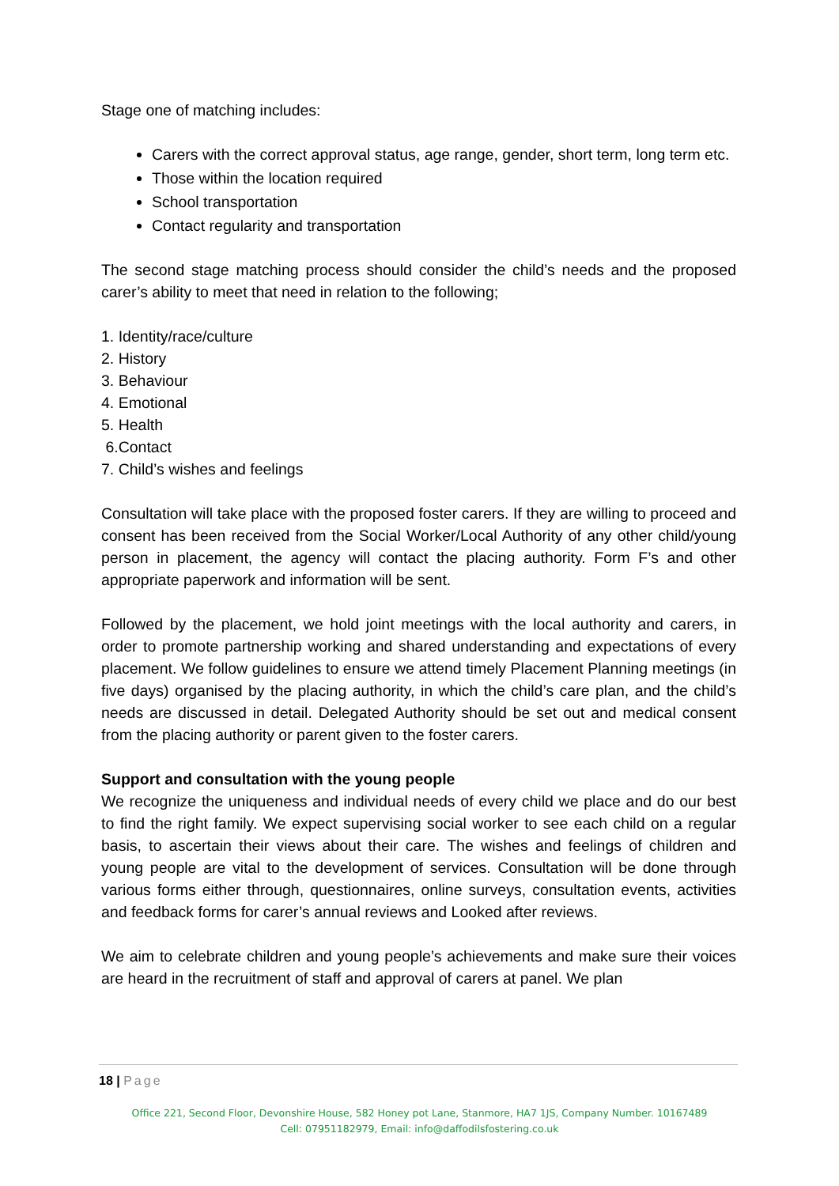Stage one of matching includes:
Carers with the correct approval status, age range, gender, short term, long term etc.
Those within the location required
School transportation
Contact regularity and transportation
The second stage matching process should consider the child’s needs and the proposed carer’s ability to meet that need in relation to the following;
1. Identity/race/culture
2. History
3. Behaviour
4. Emotional
5. Health
6.Contact
7. Child’s wishes and feelings
Consultation will take place with the proposed foster carers. If they are willing to proceed and consent has been received from the Social Worker/Local Authority of any other child/young person in placement, the agency will contact the placing authority. Form F’s and other appropriate paperwork and information will be sent.
Followed by the placement, we hold joint meetings with the local authority and carers, in order to promote partnership working and shared understanding and expectations of every placement. We follow guidelines to ensure we attend timely Placement Planning meetings (in five days) organised by the placing authority, in which the child’s care plan, and the child’s needs are discussed in detail. Delegated Authority should be set out and medical consent from the placing authority or parent given to the foster carers.
Support and consultation with the young people
We recognize the uniqueness and individual needs of every child we place and do our best to find the right family. We expect supervising social worker to see each child on a regular basis, to ascertain their views about their care. The wishes and feelings of children and young people are vital to the development of services. Consultation will be done through various forms either through, questionnaires, online surveys, consultation events, activities and feedback forms for carer’s annual reviews and Looked after reviews.
We aim to celebrate children and young people’s achievements and make sure their voices are heard in the recruitment of staff and approval of carers at panel. We plan
18 | Page
Office 221, Second Floor, Devonshire House, 582 Honey pot Lane, Stanmore, HA7 1JS, Company Number. 10167489
Cell: 07951182979, Email: info@daffodilsfostering.co.uk